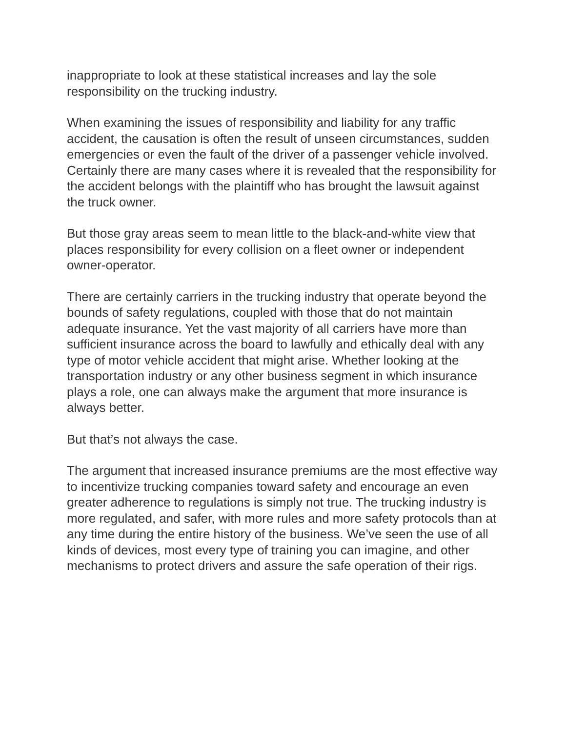inappropriate to look at these statistical increases and lay the sole responsibility on the trucking industry.
When examining the issues of responsibility and liability for any traffic accident, the causation is often the result of unseen circumstances, sudden emergencies or even the fault of the driver of a passenger vehicle involved. Certainly there are many cases where it is revealed that the responsibility for the accident belongs with the plaintiff who has brought the lawsuit against the truck owner.
But those gray areas seem to mean little to the black-and-white view that places responsibility for every collision on a fleet owner or independent owner-operator.
There are certainly carriers in the trucking industry that operate beyond the bounds of safety regulations, coupled with those that do not maintain adequate insurance. Yet the vast majority of all carriers have more than sufficient insurance across the board to lawfully and ethically deal with any type of motor vehicle accident that might arise. Whether looking at the transportation industry or any other business segment in which insurance plays a role, one can always make the argument that more insurance is always better.
But that’s not always the case.
The argument that increased insurance premiums are the most effective way to incentivize trucking companies toward safety and encourage an even greater adherence to regulations is simply not true. The trucking industry is more regulated, and safer, with more rules and more safety protocols than at any time during the entire history of the business. We’ve seen the use of all kinds of devices, most every type of training you can imagine, and other mechanisms to protect drivers and assure the safe operation of their rigs.